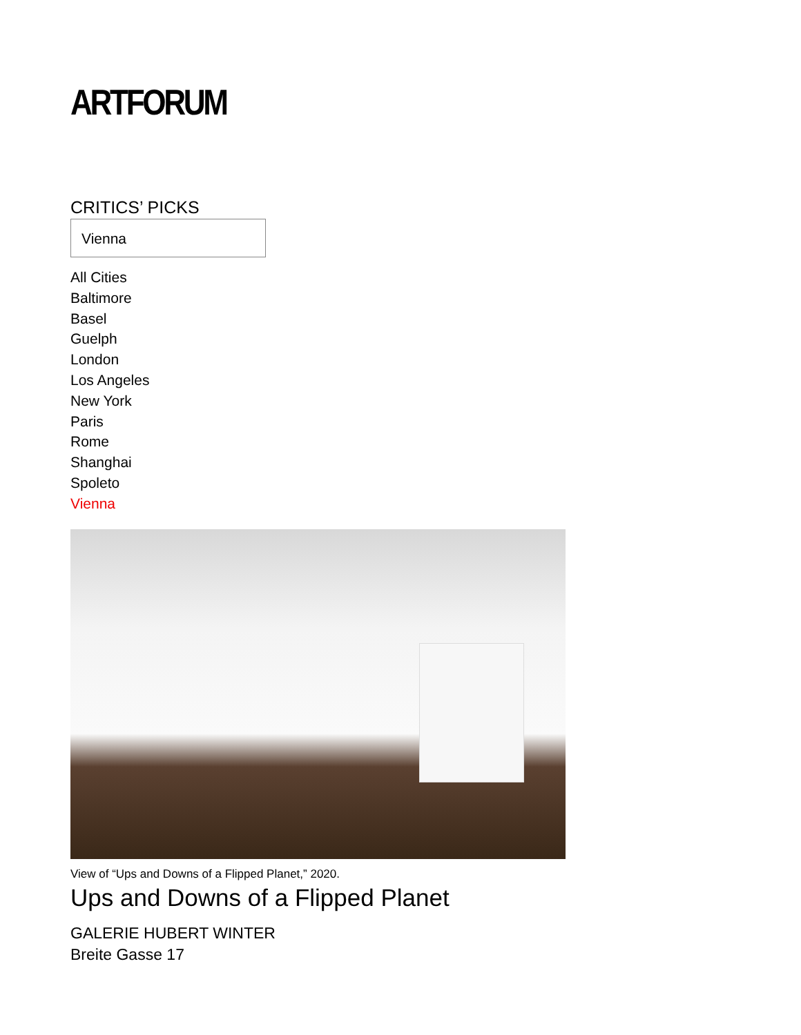ARTFORUM
CRITICS’ PICKS
Vienna
All Cities
Baltimore
Basel
Guelph
London
Los Angeles
New York
Paris
Rome
Shanghai
Spoleto
Vienna
View of “Ups and Downs of a Flipped Planet,” 2020.
Ups and Downs of a Flipped Planet
GALERIE HUBERT WINTER
Breite Gasse 17